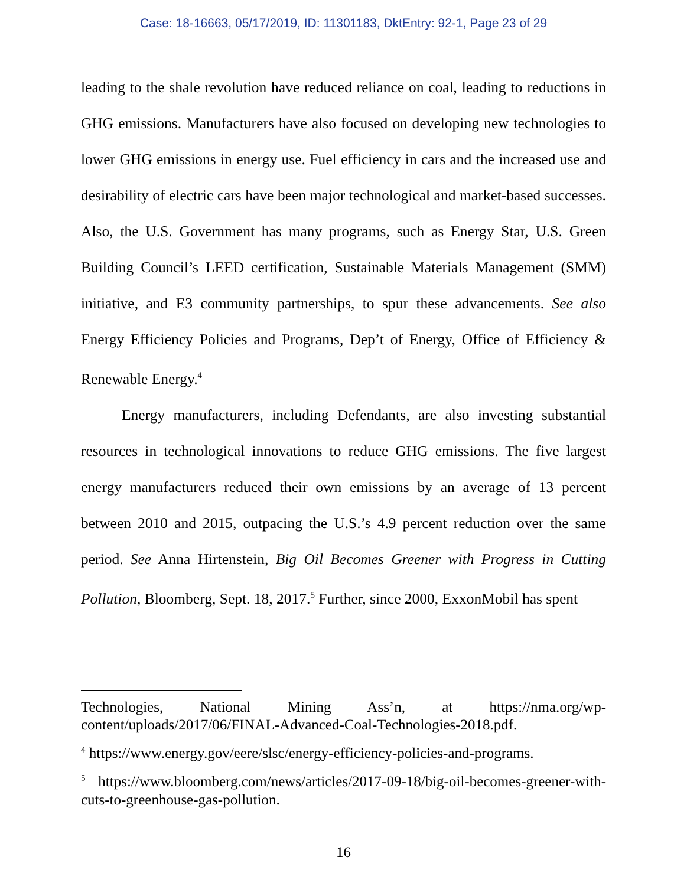Case: 18-16663, 05/17/2019, ID: 11301183, DktEntry: 92-1, Page 23 of 29
leading to the shale revolution have reduced reliance on coal, leading to reductions in GHG emissions. Manufacturers have also focused on developing new technologies to lower GHG emissions in energy use. Fuel efficiency in cars and the increased use and desirability of electric cars have been major technological and market-based successes. Also, the U.S. Government has many programs, such as Energy Star, U.S. Green Building Council’s LEED certification, Sustainable Materials Management (SMM) initiative, and E3 community partnerships, to spur these advancements. See also Energy Efficiency Policies and Programs, Dep’t of Energy, Office of Efficiency & Renewable Energy.<sup>4</sup>
Energy manufacturers, including Defendants, are also investing substantial resources in technological innovations to reduce GHG emissions. The five largest energy manufacturers reduced their own emissions by an average of 13 percent between 2010 and 2015, outpacing the U.S.’s 4.9 percent reduction over the same period. See Anna Hirtenstein, Big Oil Becomes Greener with Progress in Cutting Pollution, Bloomberg, Sept. 18, 2017.<sup>5</sup> Further, since 2000, ExxonMobil has spent
Technologies, National Mining Ass’n, at https://nma.org/wp-content/uploads/2017/06/FINAL-Advanced-Coal-Technologies-2018.pdf.
<sup>4</sup> https://www.energy.gov/eere/slsc/energy-efficiency-policies-and-programs.
<sup>5</sup> https://www.bloomberg.com/news/articles/2017-09-18/big-oil-becomes-greener-with-cuts-to-greenhouse-gas-pollution.
16